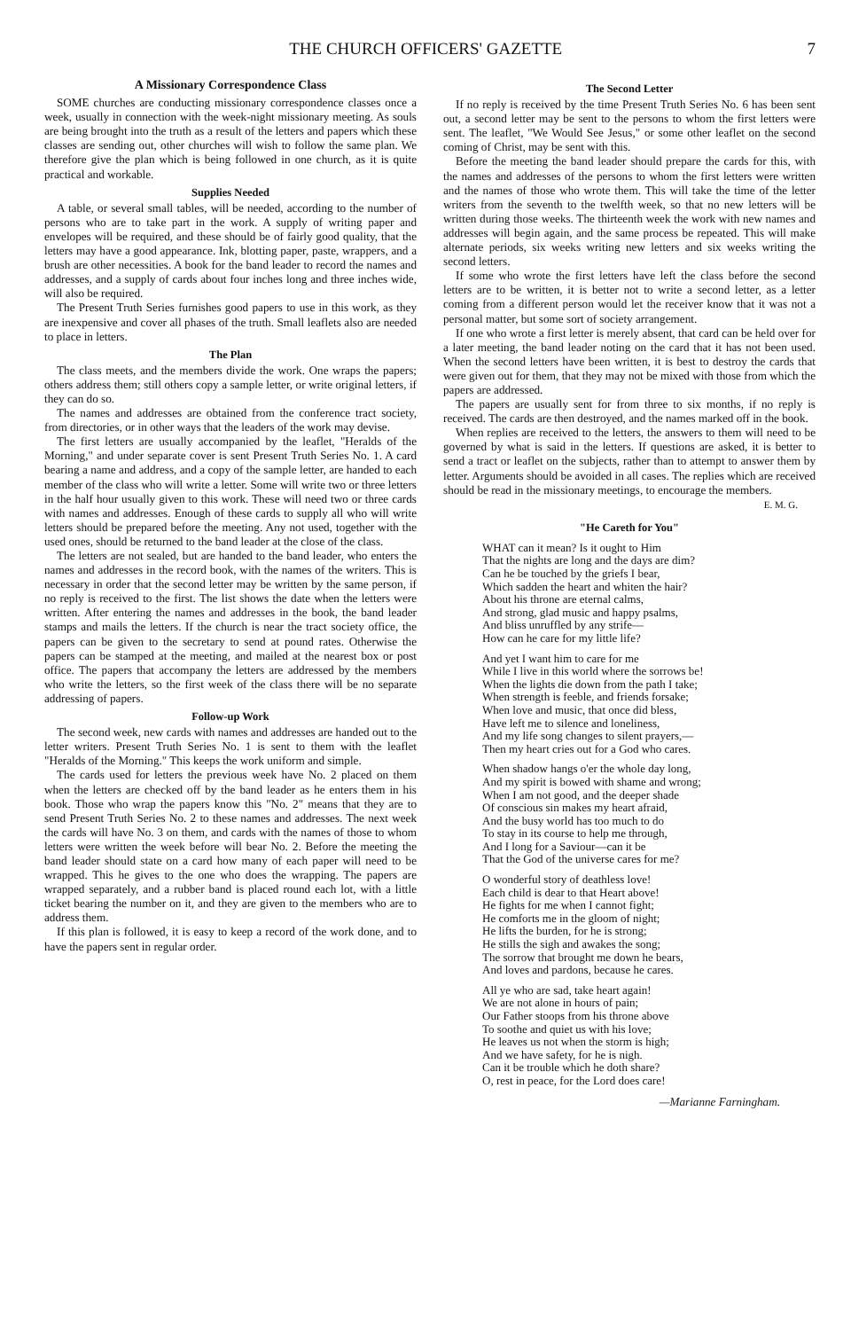THE CHURCH OFFICERS' GAZETTE 7
A Missionary Correspondence Class
SOME churches are conducting missionary correspondence classes once a week, usually in connection with the week-night missionary meeting. As souls are being brought into the truth as a result of the letters and papers which these classes are sending out, other churches will wish to follow the same plan. We therefore give the plan which is being followed in one church, as it is quite practical and workable.
Supplies Needed
A table, or several small tables, will be needed, according to the number of persons who are to take part in the work. A supply of writing paper and envelopes will be required, and these should be of fairly good quality, that the letters may have a good appearance. Ink, blotting paper, paste, wrappers, and a brush are other necessities. A book for the band leader to record the names and addresses, and a supply of cards about four inches long and three inches wide, will also be required.
The Present Truth Series furnishes good papers to use in this work, as they are inexpensive and cover all phases of the truth. Small leaflets also are needed to place in letters.
The Plan
The class meets, and the members divide the work. One wraps the papers; others address them; still others copy a sample letter, or write original letters, if they can do so.
The names and addresses are obtained from the conference tract society, from directories, or in other ways that the leaders of the work may devise.
The first letters are usually accompanied by the leaflet, "Heralds of the Morning," and under separate cover is sent Present Truth Series No. 1. A card bearing a name and address, and a copy of the sample letter, are handed to each member of the class who will write a letter. Some will write two or three letters in the half hour usually given to this work. These will need two or three cards with names and addresses. Enough of these cards to supply all who will write letters should be prepared before the meeting. Any not used, together with the used ones, should be returned to the band leader at the close of the class.
The letters are not sealed, but are handed to the band leader, who enters the names and addresses in the record book, with the names of the writers. This is necessary in order that the second letter may be written by the same person, if no reply is received to the first. The list shows the date when the letters were written. After entering the names and addresses in the book, the band leader stamps and mails the letters. If the church is near the tract society office, the papers can be given to the secretary to send at pound rates. Otherwise the papers can be stamped at the meeting, and mailed at the nearest box or post office. The papers that accompany the letters are addressed by the members who write the letters, so the first week of the class there will be no separate addressing of papers.
Follow-up Work
The second week, new cards with names and addresses are handed out to the letter writers. Present Truth Series No. 1 is sent to them with the leaflet "Heralds of the Morning." This keeps the work uniform and simple.
The cards used for letters the previous week have No. 2 placed on them when the letters are checked off by the band leader as he enters them in his book. Those who wrap the papers know this "No. 2" means that they are to send Present Truth Series No. 2 to these names and addresses. The next week the cards will have No. 3 on them, and cards with the names of those to whom letters were written the week before will bear No. 2. Before the meeting the band leader should state on a card how many of each paper will need to be wrapped. This he gives to the one who does the wrapping. The papers are wrapped separately, and a rubber band is placed round each lot, with a little ticket bearing the number on it, and they are given to the members who are to address them.
If this plan is followed, it is easy to keep a record of the work done, and to have the papers sent in regular order.
The Second Letter
If no reply is received by the time Present Truth Series No. 6 has been sent out, a second letter may be sent to the persons to whom the first letters were sent. The leaflet, "We Would See Jesus," or some other leaflet on the second coming of Christ, may be sent with this.
Before the meeting the band leader should prepare the cards for this, with the names and addresses of the persons to whom the first letters were written and the names of those who wrote them. This will take the time of the letter writers from the seventh to the twelfth week, so that no new letters will be written during those weeks. The thirteenth week the work with new names and addresses will begin again, and the same process be repeated. This will make alternate periods, six weeks writing new letters and six weeks writing the second letters.
If some who wrote the first letters have left the class before the second letters are to be written, it is better not to write a second letter, as a letter coming from a different person would let the receiver know that it was not a personal matter, but some sort of society arrangement.
If one who wrote a first letter is merely absent, that card can be held over for a later meeting, the band leader noting on the card that it has not been used. When the second letters have been written, it is best to destroy the cards that were given out for them, that they may not be mixed with those from which the papers are addressed.
The papers are usually sent for from three to six months, if no reply is received. The cards are then destroyed, and the names marked off in the book.
When replies are received to the letters, the answers to them will need to be governed by what is said in the letters. If questions are asked, it is better to send a tract or leaflet on the subjects, rather than to attempt to answer them by letter. Arguments should be avoided in all cases. The replies which are received should be read in the missionary meetings, to encourage the members. E. M. G.
"He Careth for You"
WHAT can it mean? Is it ought to Him
That the nights are long and the days are dim?
Can he be touched by the griefs I bear,
Which sadden the heart and whiten the hair?
About his throne are eternal calms,
And strong, glad music and happy psalms,
And bliss unruffled by any strife—
How can he care for my little life?
And yet I want him to care for me
While I live in this world where the sorrows be!
When the lights die down from the path I take;
When strength is feeble, and friends forsake;
When love and music, that once did bless,
Have left me to silence and loneliness,
And my life song changes to silent prayers,—
Then my heart cries out for a God who cares.
When shadow hangs o'er the whole day long,
And my spirit is bowed with shame and wrong;
When I am not good, and the deeper shade
Of conscious sin makes my heart afraid,
And the busy world has too much to do
To stay in its course to help me through,
And I long for a Saviour—can it be
That the God of the universe cares for me?
O wonderful story of deathless love!
Each child is dear to that Heart above!
He fights for me when I cannot fight;
He comforts me in the gloom of night;
He lifts the burden, for he is strong;
He stills the sigh and awakes the song;
The sorrow that brought me down he bears,
And loves and pardons, because he cares.
All ye who are sad, take heart again!
We are not alone in hours of pain;
Our Father stoops from his throne above
To soothe and quiet us with his love;
He leaves us not when the storm is high;
And we have safety, for he is nigh.
Can it be trouble which he doth share?
O, rest in peace, for the Lord does care!
—Marianne Farningham.